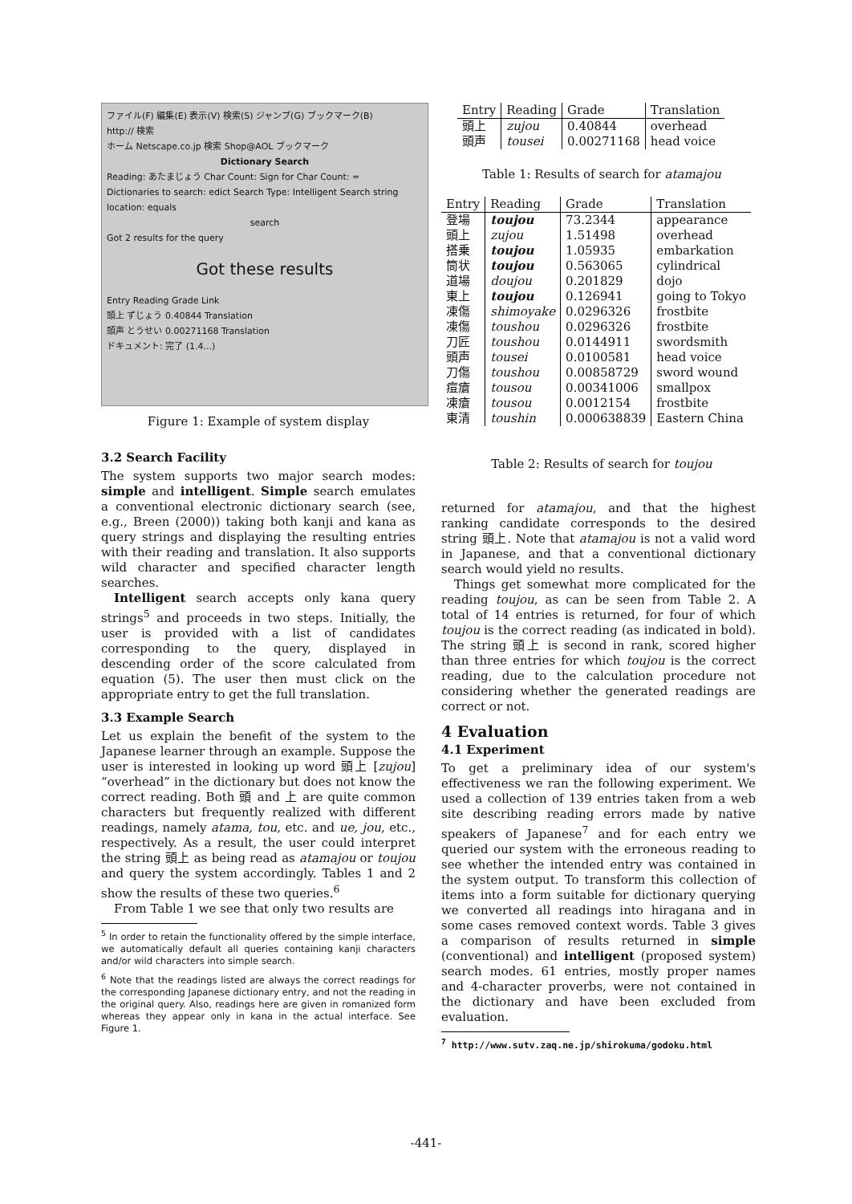ファイル(F) 編集(E) 表示(V) 検索(S) ジャンプ(G) ブックマーク(B)
http:// 検索
ホーム Netscape.co.jp 検索 Shop@AOL ブックマーク
Dictionary Search
Reading: あたまじょう Char Count: Sign for Char Count: =
Dictionaries to search: edict Search Type: Intelligent Search string location: equals
search
Got 2 results for the query
Got these results
Entry Reading Grade Link
頭上 ずじょう 0.40844 Translation
頭声 とうせい 0.00271168 Translation
ドキュメント: 完了 (1.4...)
Figure 1: Example of system display
3.2 Search Facility
The system supports two major search modes: simple and intelligent. Simple search emulates a conventional electronic dictionary search (see, e.g., Breen (2000)) taking both kanji and kana as query strings and displaying the resulting entries with their reading and translation. It also supports wild character and specified character length searches.
Intelligent search accepts only kana query strings<sup>5</sup> and proceeds in two steps. Initially, the user is provided with a list of candidates corresponding to the query, displayed in descending order of the score calculated from equation (5). The user then must click on the appropriate entry to get the full translation.
3.3 Example Search
Let us explain the benefit of the system to the Japanese learner through an example. Suppose the user is interested in looking up word 頭上 [zujou] “overhead” in the dictionary but does not know the correct reading. Both 頭 and 上 are quite common characters but frequently realized with different readings, namely atama, tou, etc. and ue, jou, etc., respectively. As a result, the user could interpret the string 頭上 as being read as atamajou or toujou and query the system accordingly. Tables 1 and 2 show the results of these two queries.<sup>6</sup>
From Table 1 we see that only two results are
<sup>5</sup> In order to retain the functionality offered by the simple interface, we automatically default all queries containing kanji characters and/or wild characters into simple search.
<sup>6</sup> Note that the readings listed are always the correct readings for the corresponding Japanese dictionary entry, and not the reading in the original query. Also, readings here are given in romanized form whereas they appear only in kana in the actual interface. See Figure 1.
| Entry | Reading | Grade | Translation |
| --- | --- | --- | --- |
| 頭上 | zujou | 0.40844 | overhead |
| 頭声 | tousei | 0.00271168 | head voice |
Table 1: Results of search for atamajou
| Entry | Reading | Grade | Translation |
| --- | --- | --- | --- |
| 登場 | toujou | 73.2344 | appearance |
| 頭上 | zujou | 1.51498 | overhead |
| 搭乗 | toujou | 1.05935 | embarkation |
| 筒状 | toujou | 0.563065 | cylindrical |
| 道場 | doujou | 0.201829 | dojo |
| 東上 | toujou | 0.126941 | going to Tokyo |
| 凍傷 | shimoyake | 0.0296326 | frostbite |
| 凍傷 | toushou | 0.0296326 | frostbite |
| 刀匠 | toushou | 0.0144911 | swordsmith |
| 頭声 | tousei | 0.0100581 | head voice |
| 刀傷 | toushou | 0.00858729 | sword wound |
| 痘瘡 | tousou | 0.00341006 | smallpox |
| 凍瘡 | tousou | 0.0012154 | frostbite |
| 東清 | toushin | 0.000638839 | Eastern China |
Table 2: Results of search for toujou
returned for atamajou, and that the highest ranking candidate corresponds to the desired string 頭上. Note that atamajou is not a valid word in Japanese, and that a conventional dictionary search would yield no results.
Things get somewhat more complicated for the reading toujou, as can be seen from Table 2. A total of 14 entries is returned, for four of which toujou is the correct reading (as indicated in bold). The string 頭上 is second in rank, scored higher than three entries for which toujou is the correct reading, due to the calculation procedure not considering whether the generated readings are correct or not.
4 Evaluation
4.1 Experiment
To get a preliminary idea of our system's effectiveness we ran the following experiment. We used a collection of 139 entries taken from a web site describing reading errors made by native speakers of Japanese<sup>7</sup> and for each entry we queried our system with the erroneous reading to see whether the intended entry was contained in the system output. To transform this collection of items into a form suitable for dictionary querying we converted all readings into hiragana and in some cases removed context words. Table 3 gives a comparison of results returned in simple (conventional) and intelligent (proposed system) search modes. 61 entries, mostly proper names and 4-character proverbs, were not contained in the dictionary and have been excluded from evaluation.
<sup>7</sup> http://www.sutv.zaq.ne.jp/shirokuma/godoku.html
-441-